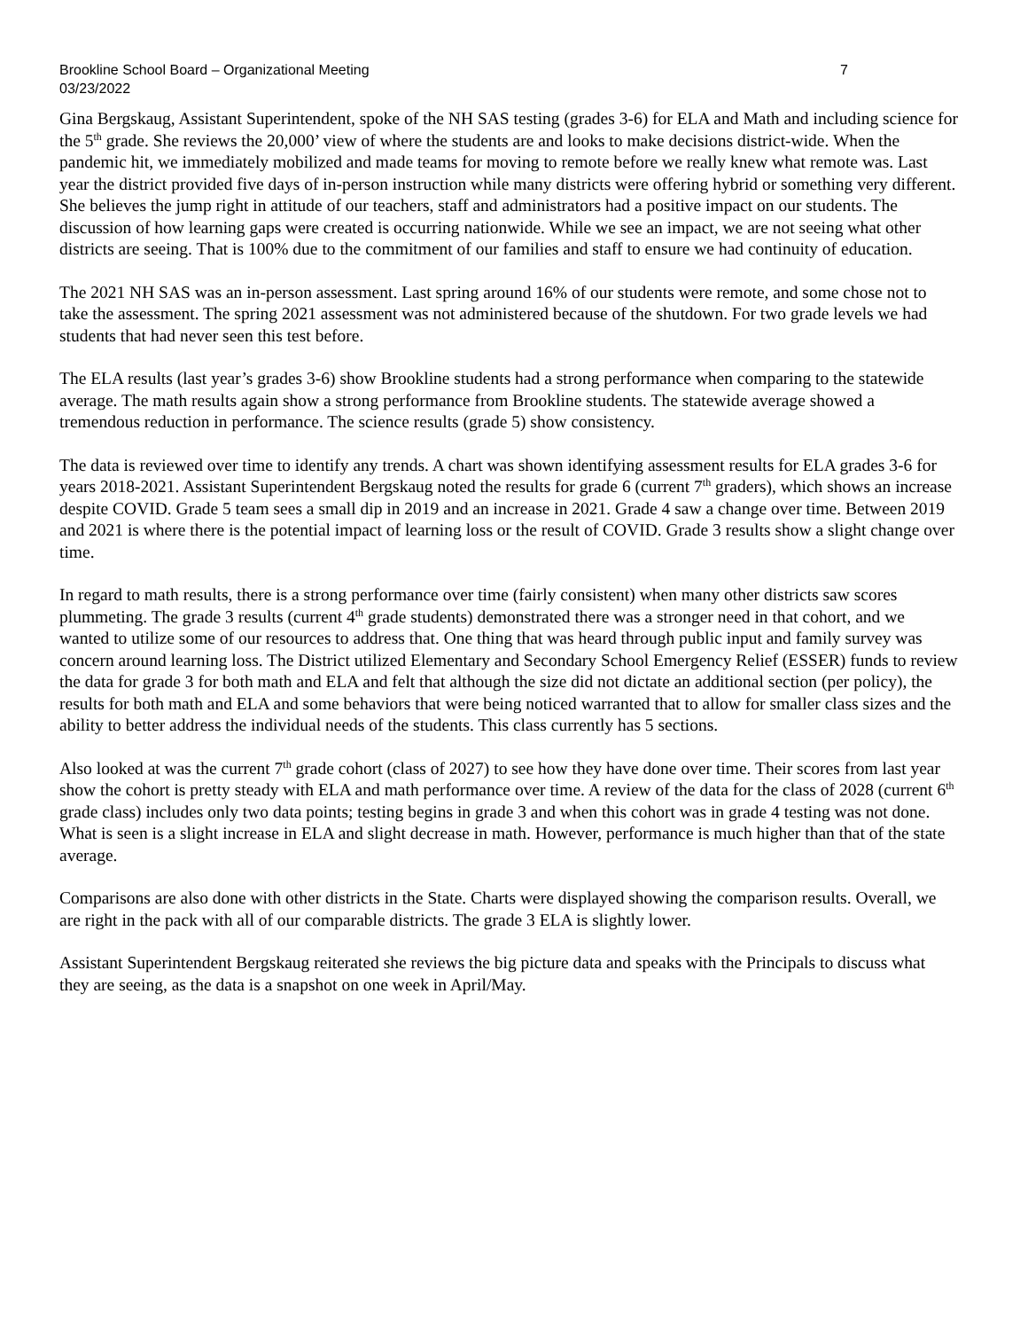Brookline School Board – Organizational Meeting
03/23/2022
7
Gina Bergskaug, Assistant Superintendent, spoke of the NH SAS testing (grades 3-6) for ELA and Math and including science for the 5<sup>th</sup> grade. She reviews the 20,000’ view of where the students are and looks to make decisions district-wide. When the pandemic hit, we immediately mobilized and made teams for moving to remote before we really knew what remote was. Last year the district provided five days of in-person instruction while many districts were offering hybrid or something very different. She believes the jump right in attitude of our teachers, staff and administrators had a positive impact on our students. The discussion of how learning gaps were created is occurring nationwide. While we see an impact, we are not seeing what other districts are seeing. That is 100% due to the commitment of our families and staff to ensure we had continuity of education.
The 2021 NH SAS was an in-person assessment. Last spring around 16% of our students were remote, and some chose not to take the assessment. The spring 2021 assessment was not administered because of the shutdown. For two grade levels we had students that had never seen this test before.
The ELA results (last year’s grades 3-6) show Brookline students had a strong performance when comparing to the statewide average. The math results again show a strong performance from Brookline students. The statewide average showed a tremendous reduction in performance. The science results (grade 5) show consistency.
The data is reviewed over time to identify any trends. A chart was shown identifying assessment results for ELA grades 3-6 for years 2018-2021. Assistant Superintendent Bergskaug noted the results for grade 6 (current 7<sup>th</sup> graders), which shows an increase despite COVID. Grade 5 team sees a small dip in 2019 and an increase in 2021. Grade 4 saw a change over time. Between 2019 and 2021 is where there is the potential impact of learning loss or the result of COVID. Grade 3 results show a slight change over time.
In regard to math results, there is a strong performance over time (fairly consistent) when many other districts saw scores plummeting. The grade 3 results (current 4<sup>th</sup> grade students) demonstrated there was a stronger need in that cohort, and we wanted to utilize some of our resources to address that. One thing that was heard through public input and family survey was concern around learning loss. The District utilized Elementary and Secondary School Emergency Relief (ESSER) funds to review the data for grade 3 for both math and ELA and felt that although the size did not dictate an additional section (per policy), the results for both math and ELA and some behaviors that were being noticed warranted that to allow for smaller class sizes and the ability to better address the individual needs of the students. This class currently has 5 sections.
Also looked at was the current 7<sup>th</sup> grade cohort (class of 2027) to see how they have done over time. Their scores from last year show the cohort is pretty steady with ELA and math performance over time. A review of the data for the class of 2028 (current 6<sup>th</sup> grade class) includes only two data points; testing begins in grade 3 and when this cohort was in grade 4 testing was not done. What is seen is a slight increase in ELA and slight decrease in math. However, performance is much higher than that of the state average.
Comparisons are also done with other districts in the State. Charts were displayed showing the comparison results. Overall, we are right in the pack with all of our comparable districts. The grade 3 ELA is slightly lower.
Assistant Superintendent Bergskaug reiterated she reviews the big picture data and speaks with the Principals to discuss what they are seeing, as the data is a snapshot on one week in April/May.